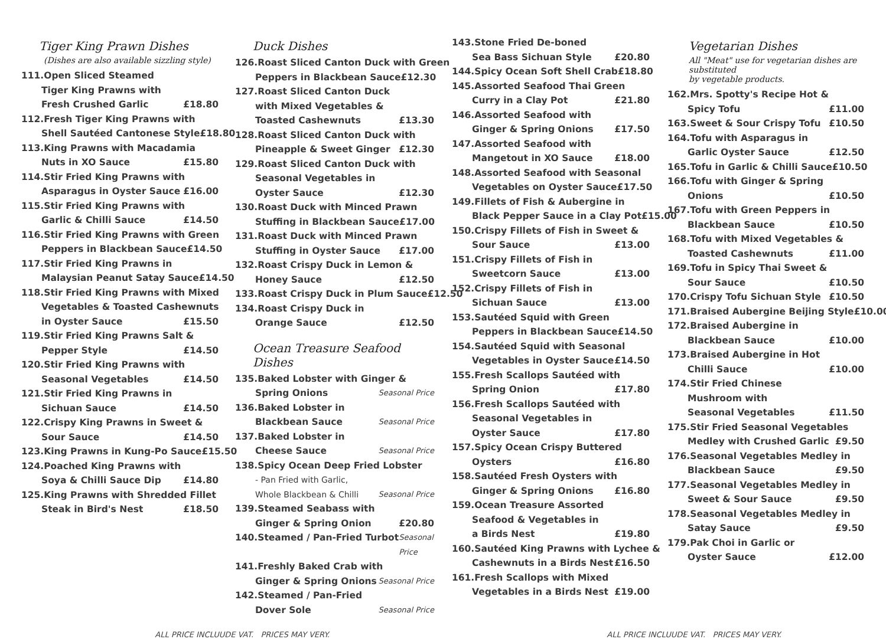Tiger King Prawn Dishes
(Dishes are also available sizzling style)
111.Open Sliced Steamed
Tiger King Prawns with
Fresh Crushed Garlic £18.80
112.Fresh Tiger King Prawns with
Shell Sautéed Cantonese Style £18.80
113.King Prawns with Macadamia
Nuts in XO Sauce £15.80
114.Stir Fried King Prawns with
Asparagus in Oyster Sauce £16.00
115.Stir Fried King Prawns with
Garlic & Chilli Sauce £14.50
116.Stir Fried King Prawns with Green
Peppers in Blackbean Sauce £14.50
117.Stir Fried King Prawns in
Malaysian Peanut Satay Sauce £14.50
118.Stir Fried King Prawns with Mixed
Vegetables & Toasted Cashewnuts
in Oyster Sauce £15.50
119.Stir Fried King Prawns Salt &
Pepper Style £14.50
120.Stir Fried King Prawns with
Seasonal Vegetables £14.50
121.Stir Fried King Prawns in
Sichuan Sauce £14.50
122.Crispy King Prawns in Sweet &
Sour Sauce £14.50
123.King Prawns in Kung-Po Sauce £15.50
124.Poached King Prawns with
Soya & Chilli Sauce Dip £14.80
125.King Prawns with Shredded Fillet
Steak in Bird's Nest £18.50
Duck Dishes
126.Roast Sliced Canton Duck with Green
Peppers in Blackbean Sauce £12.30
127.Roast Sliced Canton Duck
with Mixed Vegetables &
Toasted Cashewnuts £13.30
128.Roast Sliced Canton Duck with
Pineapple & Sweet Ginger £12.30
129.Roast Sliced Canton Duck with
Seasonal Vegetables in
Oyster Sauce £12.30
130.Roast Duck with Minced Prawn
Stuffing in Blackbean Sauce £17.00
131.Roast Duck with Minced Prawn
Stuffing in Oyster Sauce £17.00
132.Roast Crispy Duck in Lemon &
Honey Sauce £12.50
133.Roast Crispy Duck in Plum Sauce £12.50
134.Roast Crispy Duck in
Orange Sauce £12.50
Ocean Treasure Seafood Dishes
135.Baked Lobster with Ginger &
Spring Onions Seasonal Price
136.Baked Lobster in
Blackbean Sauce Seasonal Price
137.Baked Lobster in
Cheese Sauce Seasonal Price
138.Spicy Ocean Deep Fried Lobster
- Pan Fried with Garlic,
Whole Blackbean & Chilli Seasonal Price
139.Steamed Seabass with
Ginger & Spring Onion £20.80
140.Steamed / Pan-Fried Turbot Seasonal Price
141.Freshly Baked Crab with
Ginger & Spring Onions Seasonal Price
142.Steamed / Pan-Fried
Dover Sole Seasonal Price
143.Stone Fried De-boned
Sea Bass Sichuan Style £20.80
144.Spicy Ocean Soft Shell Crab £18.80
145.Assorted Seafood Thai Green
Curry in a Clay Pot £21.80
146.Assorted Seafood with
Ginger & Spring Onions £17.50
147.Assorted Seafood with
Mangetout in XO Sauce £18.00
148.Assorted Seafood with Seasonal
Vegetables on Oyster Sauce £17.50
149.Fillets of Fish & Aubergine in
Black Pepper Sauce in a Clay Pot £15.00
150.Crispy Fillets of Fish in Sweet &
Sour Sauce £13.00
151.Crispy Fillets of Fish in
Sweetcorn Sauce £13.00
152.Crispy Fillets of Fish in
Sichuan Sauce £13.00
153.Sautéed Squid with Green
Peppers in Blackbean Sauce £14.50
154.Sautéed Squid with Seasonal
Vegetables in Oyster Sauce £14.50
155.Fresh Scallops Sautéed with
Spring Onion £17.80
156.Fresh Scallops Sautéed with
Seasonal Vegetables in
Oyster Sauce £17.80
157.Spicy Ocean Crispy Buttered
Oysters £16.80
158.Sautéed Fresh Oysters with
Ginger & Spring Onions £16.80
159.Ocean Treasure Assorted
Seafood & Vegetables in
a Birds Nest £19.80
160.Sautéed King Prawns with Lychee &
Cashewnuts in a Birds Nest £16.50
161.Fresh Scallops with Mixed
Vegetables in a Birds Nest £19.00
Vegetarian Dishes
All "Meat" use for vegetarian dishes are substituted
by vegetable products.
162.Mrs. Spotty's Recipe Hot &
Spicy Tofu £11.00
163.Sweet & Sour Crispy Tofu £10.50
164.Tofu with Asparagus in
Garlic Oyster Sauce £12.50
165.Tofu in Garlic & Chilli Sauce £10.50
166.Tofu with Ginger & Spring
Onions £10.50
167.Tofu with Green Peppers in
Blackbean Sauce £10.50
168.Tofu with Mixed Vegetables &
Toasted Cashewnuts £11.00
169.Tofu in Spicy Thai Sweet &
Sour Sauce £10.50
170.Crispy Tofu Sichuan Style £10.50
171.Braised Aubergine Beijing Style £10.00
172.Braised Aubergine in
Blackbean Sauce £10.00
173.Braised Aubergine in Hot
Chilli Sauce £10.00
174.Stir Fried Chinese
Mushroom with
Seasonal Vegetables £11.50
175.Stir Fried Seasonal Vegetables
Medley with Crushed Garlic £9.50
176.Seasonal Vegetables Medley in
Blackbean Sauce £9.50
177.Seasonal Vegetables Medley in
Sweet & Sour Sauce £9.50
178.Seasonal Vegetables Medley in
Satay Sauce £9.50
179.Pak Choi in Garlic or
Oyster Sauce £12.00
ALL PRICE INCLUUDE VAT. PRICES MAY VERY. ALL PRICE INCLUUDE VAT. PRICES MAY VERY.